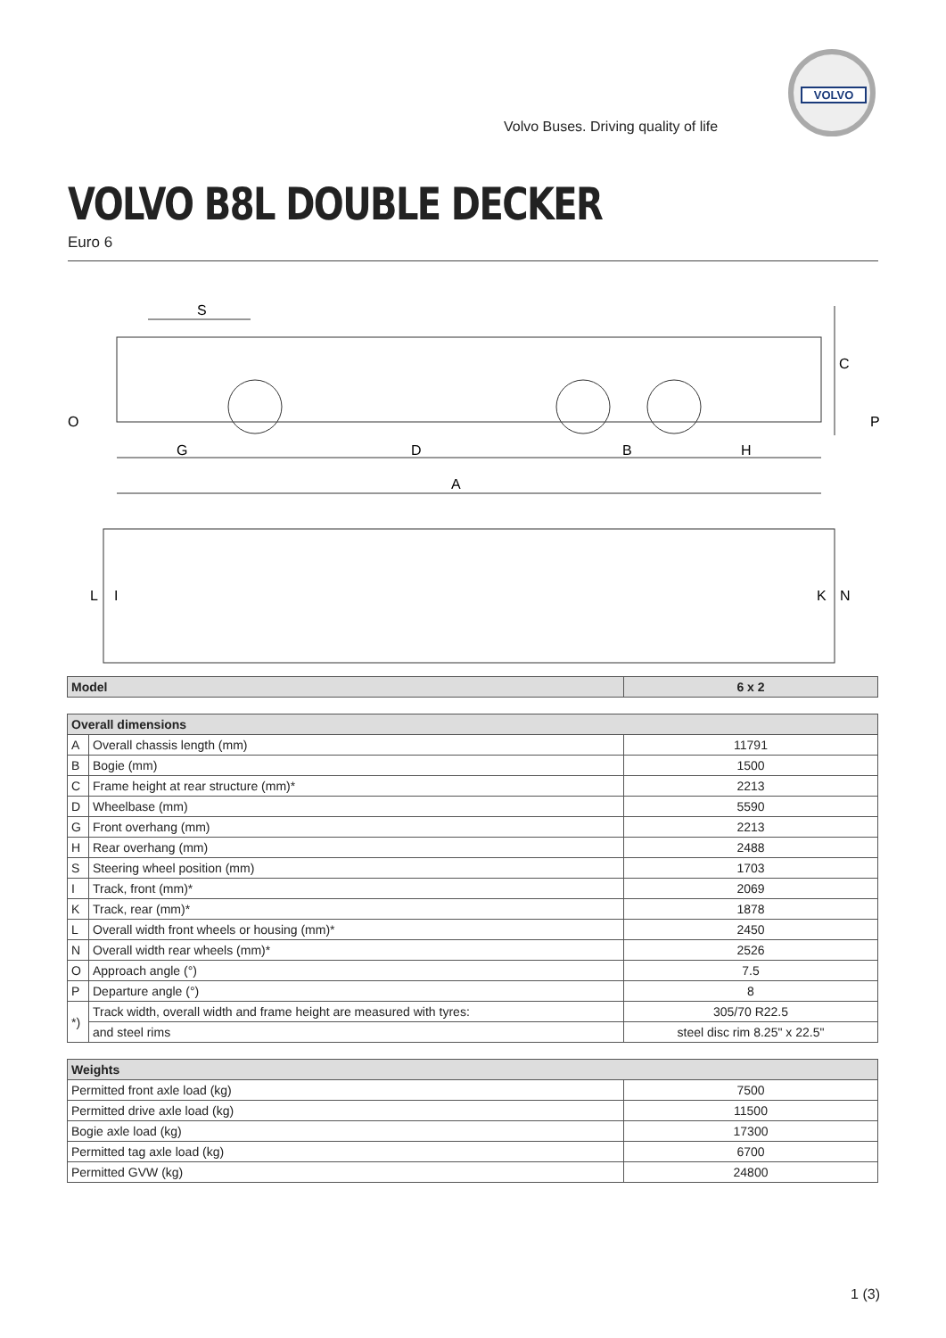VOLVO
Volvo Buses. Driving quality of life
VOLVO B8L DOUBLE DECKER
Euro 6
S
C
O
P
G
D
B
H
A
L
I
K
N
| Model | 6 x 2 |
| --- | --- |
| Overall dimensions | | |
| --- | --- | --- |
| A | Overall chassis length (mm) | 11791 |
| B | Bogie (mm) | 1500 |
| C | Frame height at rear structure (mm)* | 2213 |
| D | Wheelbase (mm) | 5590 |
| G | Front overhang (mm) | 2213 |
| H | Rear overhang (mm) | 2488 |
| S | Steering wheel position (mm) | 1703 |
| I | Track, front (mm)* | 2069 |
| K | Track, rear (mm)* | 1878 |
| L | Overall width front wheels or housing (mm)* | 2450 |
| N | Overall width rear wheels (mm)* | 2526 |
| O | Approach angle (°) | 7.5 |
| P | Departure angle (°) | 8 |
| *) | Track width, overall width and frame height are measured with tyres: | 305/70 R22.5 |
| | and steel rims | steel disc rim 8.25" x 22.5" |
| Weights | |
| --- | --- |
| Permitted front axle load (kg) | 7500 |
| Permitted drive axle load (kg) | 11500 |
| Bogie axle load (kg) | 17300 |
| Permitted tag axle load (kg) | 6700 |
| Permitted GVW (kg) | 24800 |
1 (3)